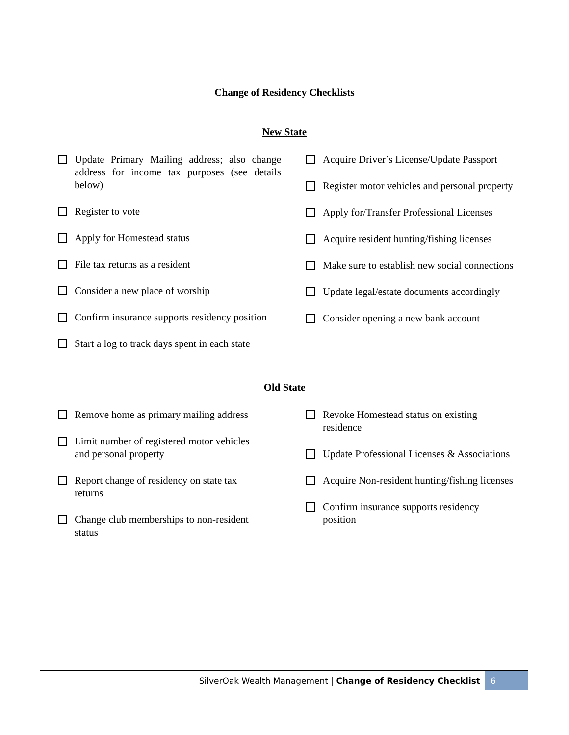Change of Residency Checklists
New State
Update Primary Mailing address; also change address for income tax purposes (see details below)
Register to vote
Apply for Homestead status
File tax returns as a resident
Consider a new place of worship
Confirm insurance supports residency position
Start a log to track days spent in each state
Acquire Driver’s License/Update Passport
Register motor vehicles and personal property
Apply for/Transfer Professional Licenses
Acquire resident hunting/fishing licenses
Make sure to establish new social connections
Update legal/estate documents accordingly
Consider opening a new bank account
Old State
Remove home as primary mailing address
Limit number of registered motor vehicles
and personal property
Report change of residency on state tax
returns
Change club memberships to non-resident
status
Revoke Homestead status on existing
residence
Update Professional Licenses & Associations
Acquire Non-resident hunting/fishing licenses
Confirm insurance supports residency
position
SilverOak Wealth Management | Change of Residency Checklist 6